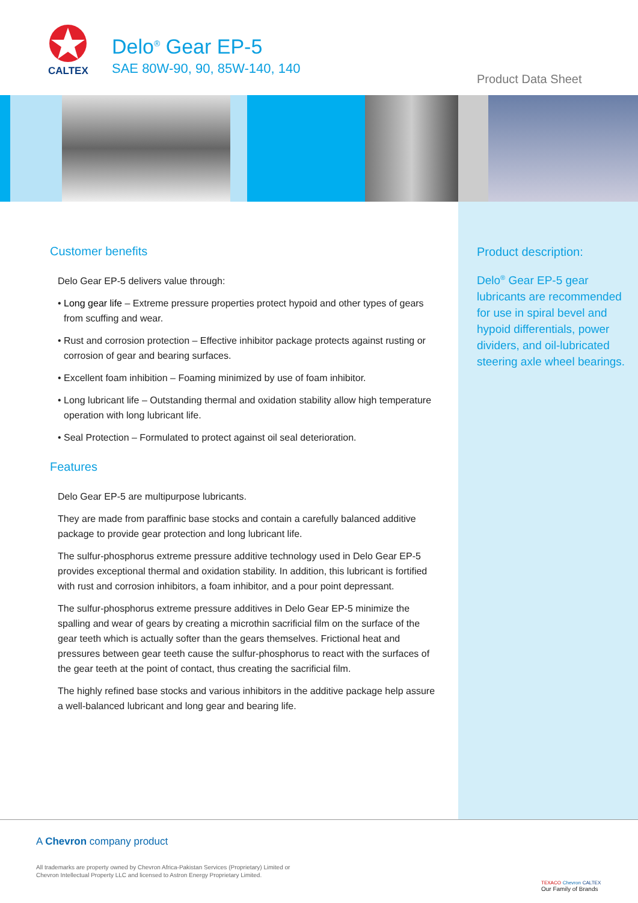CALTEX
Delo<sup>®</sup> Gear EP-5
SAE 80W-90, 90, 85W-140, 140
Product Data Sheet
Customer benefits
Delo Gear EP-5 delivers value through:
• Long gear life – Extreme pressure properties protect hypoid and other types of gears from scuffing and wear.
• Rust and corrosion protection – Effective inhibitor package protects against rusting or corrosion of gear and bearing surfaces.
• Excellent foam inhibition – Foaming minimized by use of foam inhibitor.
• Long lubricant life – Outstanding thermal and oxidation stability allow high temperature operation with long lubricant life.
• Seal Protection – Formulated to protect against oil seal deterioration.
Features
Delo Gear EP-5 are multipurpose lubricants.
They are made from paraffinic base stocks and contain a carefully balanced additive package to provide gear protection and long lubricant life.
The sulfur-phosphorus extreme pressure additive technology used in Delo Gear EP-5 provides exceptional thermal and oxidation stability. In addition, this lubricant is fortified with rust and corrosion inhibitors, a foam inhibitor, and a pour point depressant.
The sulfur-phosphorus extreme pressure additives in Delo Gear EP-5 minimize the spalling and wear of gears by creating a microthin sacrificial film on the surface of the gear teeth which is actually softer than the gears themselves. Frictional heat and pressures between gear teeth cause the sulfur-phosphorus to react with the surfaces of the gear teeth at the point of contact, thus creating the sacrificial film.
The highly refined base stocks and various inhibitors in the additive package help assure a well-balanced lubricant and long gear and bearing life.
Product description:
Delo<sup>®</sup> Gear EP-5 gear lubricants are recommended for use in spiral bevel and hypoid differentials, power dividers, and oil-lubricated steering axle wheel bearings.
A Chevron company product
All trademarks are property owned by Chevron Africa-Pakistan Services (Proprietary) Limited or
Chevron Intellectual Property LLC and licensed to Astron Energy Proprietary Limited.
TEXACO Chevron CALTEX
Our Family of Brands